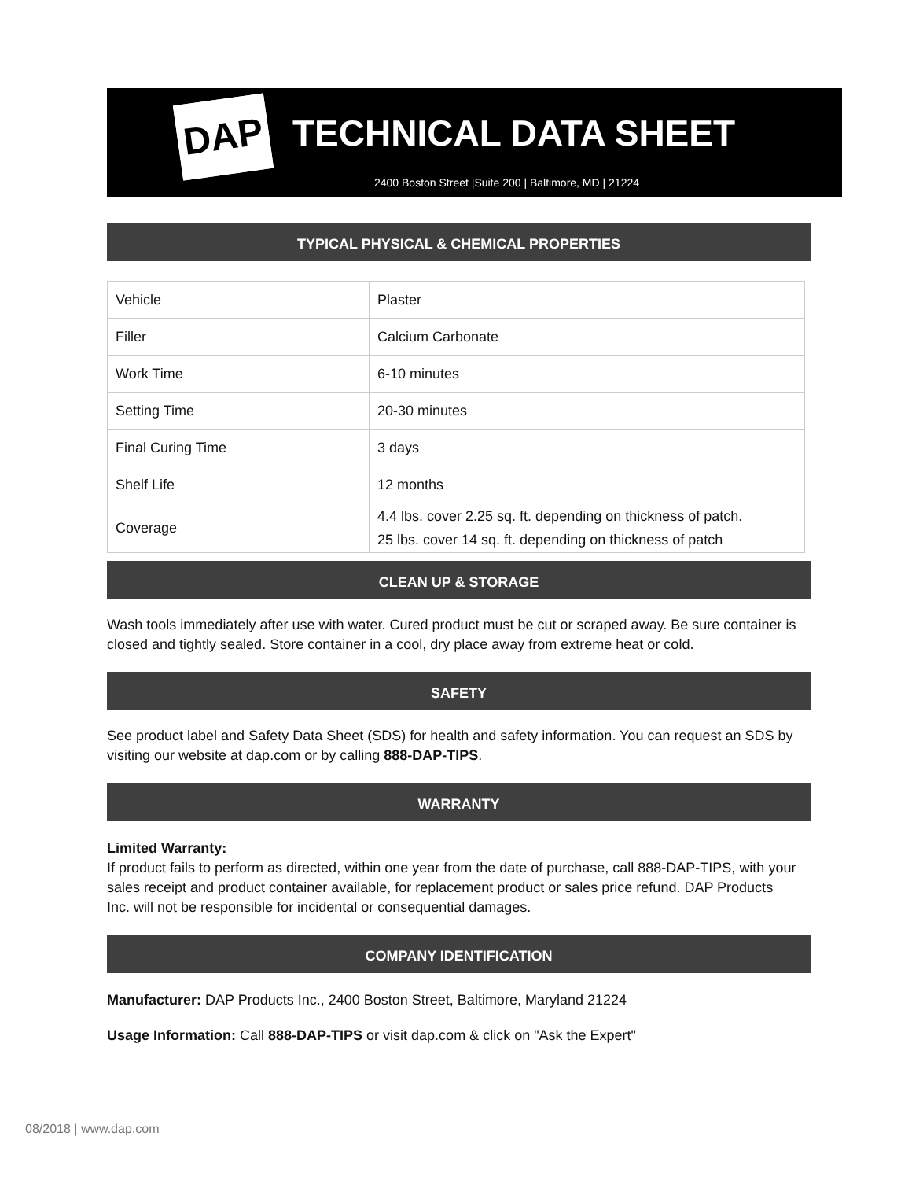DAP TECHNICAL DATA SHEET
2400 Boston Street |Suite 200 | Baltimore, MD | 21224
TYPICAL PHYSICAL & CHEMICAL PROPERTIES
| Vehicle | Plaster |
| Filler | Calcium Carbonate |
| Work Time | 6-10 minutes |
| Setting Time | 20-30 minutes |
| Final Curing Time | 3 days |
| Shelf Life | 12 months |
| Coverage | 4.4 lbs. cover 2.25 sq. ft. depending on thickness of patch. 25 lbs. cover 14 sq. ft. depending on thickness of patch |
CLEAN UP & STORAGE
Wash tools immediately after use with water. Cured product must be cut or scraped away. Be sure container is closed and tightly sealed. Store container in a cool, dry place away from extreme heat or cold.
SAFETY
See product label and Safety Data Sheet (SDS) for health and safety information. You can request an SDS by visiting our website at dap.com or by calling 888-DAP-TIPS.
WARRANTY
Limited Warranty:
If product fails to perform as directed, within one year from the date of purchase, call 888-DAP-TIPS, with your sales receipt and product container available, for replacement product or sales price refund. DAP Products Inc. will not be responsible for incidental or consequential damages.
COMPANY IDENTIFICATION
Manufacturer: DAP Products Inc., 2400 Boston Street, Baltimore, Maryland 21224
Usage Information: Call 888-DAP-TIPS or visit dap.com & click on "Ask the Expert"
08/2018 | www.dap.com